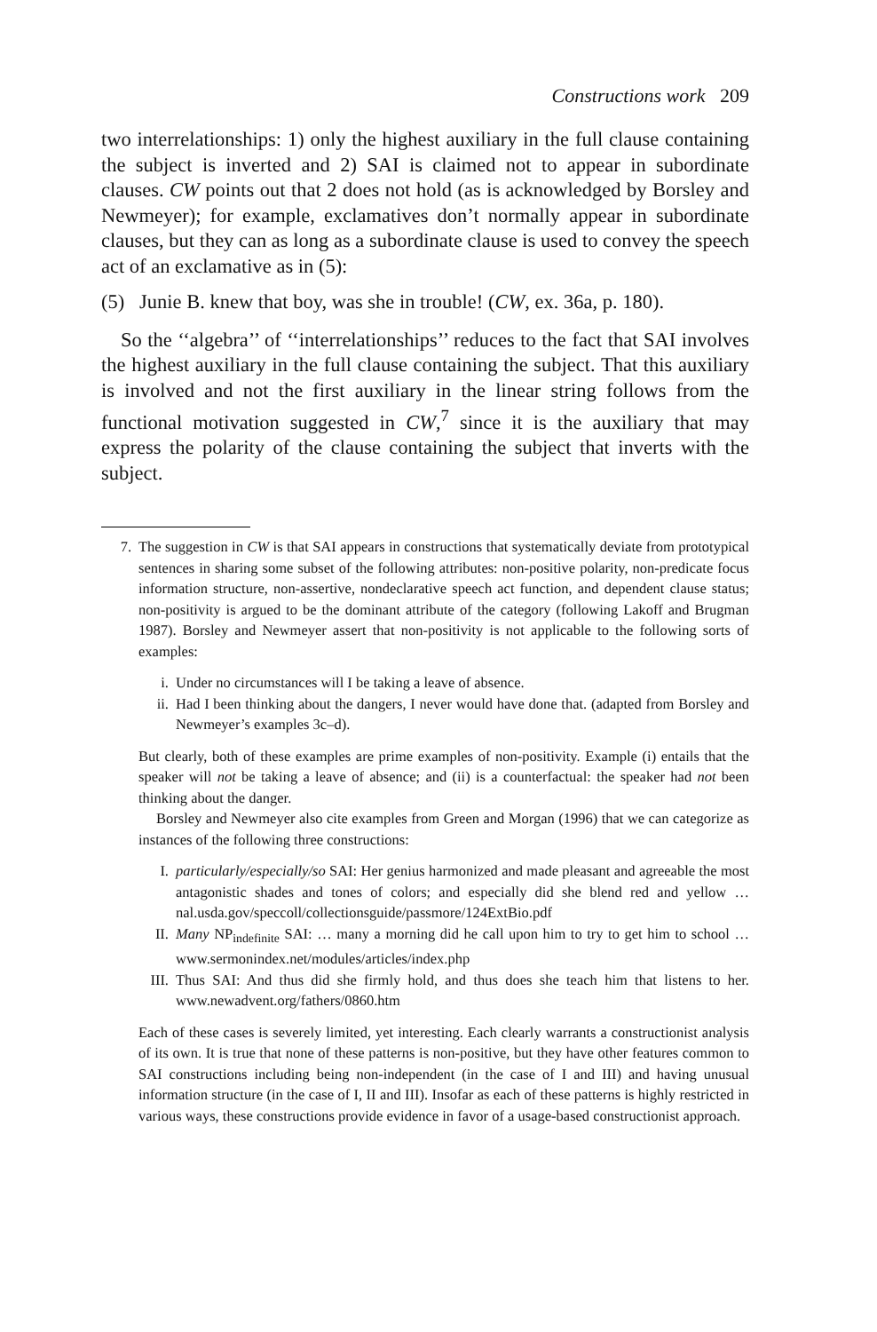Constructions work 209
two interrelationships: 1) only the highest auxiliary in the full clause containing the subject is inverted and 2) SAI is claimed not to appear in subordinate clauses. CW points out that 2 does not hold (as is acknowledged by Borsley and Newmeyer); for example, exclamatives don’t normally appear in subordinate clauses, but they can as long as a subordinate clause is used to convey the speech act of an exclamative as in (5):
(5) Junie B. knew that boy, was she in trouble! (CW, ex. 36a, p. 180).
So the ‘‘algebra’’ of ‘‘interrelationships’’ reduces to the fact that SAI involves the highest auxiliary in the full clause containing the subject. That this auxiliary is involved and not the first auxiliary in the linear string follows from the functional motivation suggested in CW,<sup>7</sup> since it is the auxiliary that may express the polarity of the clause containing the subject that inverts with the subject.
7. The suggestion in CW is that SAI appears in constructions that systematically deviate from prototypical sentences in sharing some subset of the following attributes: non-positive polarity, non-predicate focus information structure, non-assertive, nondeclarative speech act function, and dependent clause status; non-positivity is argued to be the dominant attribute of the category (following Lakoff and Brugman 1987). Borsley and Newmeyer assert that non-positivity is not applicable to the following sorts of examples:
i. Under no circumstances will I be taking a leave of absence.
ii. Had I been thinking about the dangers, I never would have done that. (adapted from Borsley and Newmeyer’s examples 3c–d).
But clearly, both of these examples are prime examples of non-positivity. Example (i) entails that the speaker will not be taking a leave of absence; and (ii) is a counterfactual: the speaker had not been thinking about the danger.
Borsley and Newmeyer also cite examples from Green and Morgan (1996) that we can categorize as instances of the following three constructions:
I. particularly/especially/so SAI: Her genius harmonized and made pleasant and agreeable the most antagonistic shades and tones of colors; and especially did she blend red and yellow … nal.usda.gov/speccoll/collectionsguide/passmore/124ExtBio.pdf
II. Many NP<sub>indefinite</sub> SAI: … many a morning did he call upon him to try to get him to school … www.sermonindex.net/modules/articles/index.php
III. Thus SAI: And thus did she firmly hold, and thus does she teach him that listens to her. www.newadvent.org/fathers/0860.htm
Each of these cases is severely limited, yet interesting. Each clearly warrants a constructionist analysis of its own. It is true that none of these patterns is non-positive, but they have other features common to SAI constructions including being non-independent (in the case of I and III) and having unusual information structure (in the case of I, II and III). Insofar as each of these patterns is highly restricted in various ways, these constructions provide evidence in favor of a usage-based constructionist approach.